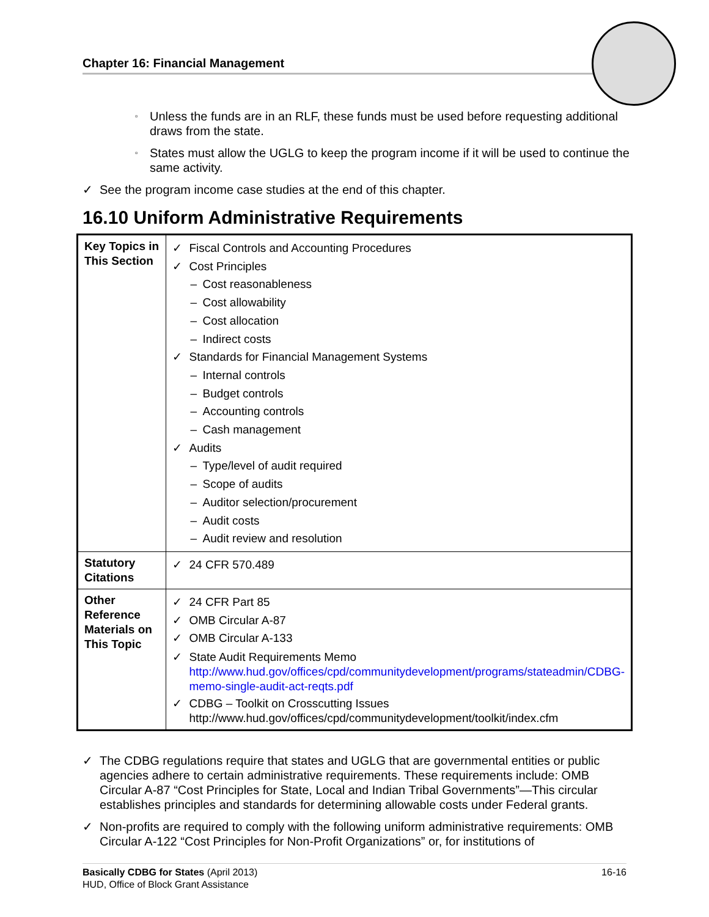Chapter 16: Financial Management
▫ Unless the funds are in an RLF, these funds must be used before requesting additional draws from the state.
▫ States must allow the UGLG to keep the program income if it will be used to continue the same activity.
✓ See the program income case studies at the end of this chapter.
16.10 Uniform Administrative Requirements
| Key Topics in This Section | ✓ Fiscal Controls and Accounting Procedures ✓ Cost Principles – Cost reasonableness – Cost allowability – Cost allocation – Indirect costs ✓ Standards for Financial Management Systems – Internal controls – Budget controls – Accounting controls – Cash management ✓ Audits – Type/level of audit required – Scope of audits – Auditor selection/procurement – Audit costs – Audit review and resolution |
| Statutory Citations | ✓ 24 CFR 570.489 |
| Other Reference Materials on This Topic | ✓ 24 CFR Part 85 ✓ OMB Circular A-87 ✓ OMB Circular A-133 ✓ State Audit Requirements Memo http://www.hud.gov/offices/cpd/communitydevelopment/programs/stateadmin/CDBG-memo-single-audit-act-reqts.pdf ✓ CDBG – Toolkit on Crosscutting Issues http://www.hud.gov/offices/cpd/communitydevelopment/toolkit/index.cfm |
✓ The CDBG regulations require that states and UGLG that are governmental entities or public agencies adhere to certain administrative requirements. These requirements include: OMB Circular A-87 “Cost Principles for State, Local and Indian Tribal Governments”—This circular establishes principles and standards for determining allowable costs under Federal grants.
✓ Non-profits are required to comply with the following uniform administrative requirements: OMB Circular A-122 “Cost Principles for Non-Profit Organizations” or, for institutions of
16-16 Basically CDBG for States (April 2013)
HUD, Office of Block Grant Assistance